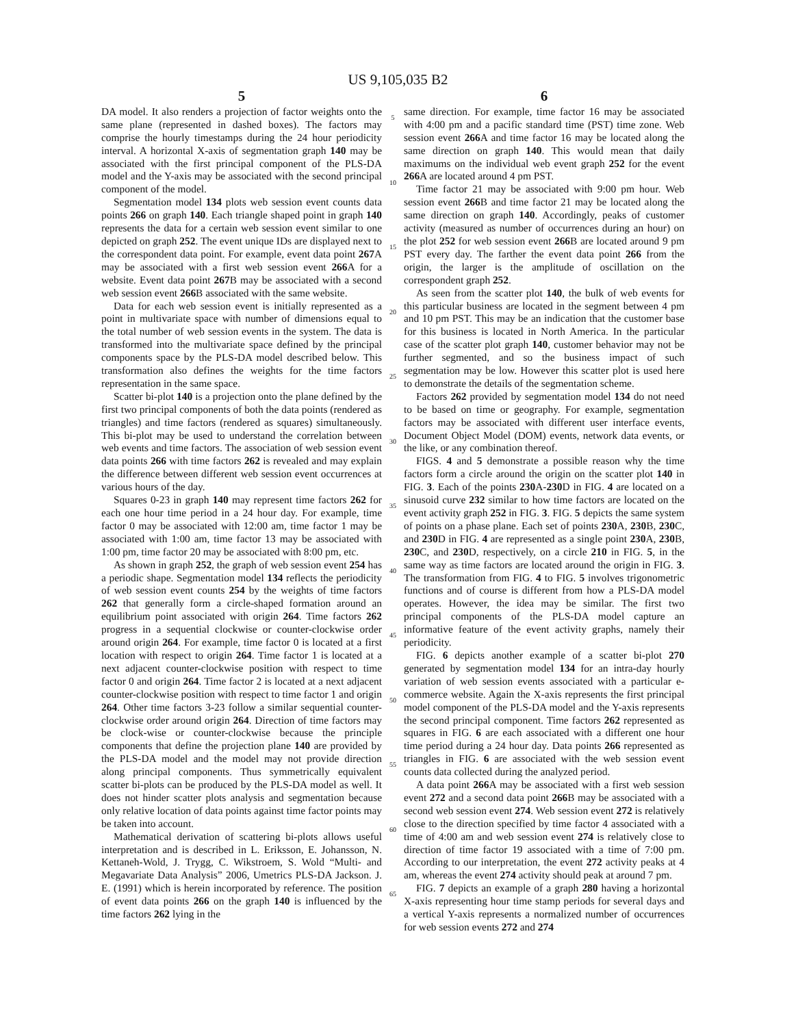US 9,105,035 B2
5
DA model. It also renders a projection of factor weights onto the same plane (represented in dashed boxes). The factors may comprise the hourly timestamps during the 24 hour periodicity interval. A horizontal X-axis of segmentation graph 140 may be associated with the first principal component of the PLS-DA model and the Y-axis may be associated with the second principal component of the model.
Segmentation model 134 plots web session event counts data points 266 on graph 140. Each triangle shaped point in graph 140 represents the data for a certain web session event similar to one depicted on graph 252. The event unique IDs are displayed next to the correspondent data point. For example, event data point 267 A may be associated with a first web session event 266 A for a website. Event data point 267 B may be associated with a second web session event 266 B associated with the same website.
Data for each web session event is initially represented as a point in multivariate space with number of dimensions equal to the total number of web session events in the system. The data is transformed into the multivariate space defined by the principal components space by the PLS-DA model described below. This transformation also defines the weights for the time factors representation in the same space.
Scatter bi-plot 140 is a projection onto the plane defined by the first two principal components of both the data points (rendered as triangles) and time factors (rendered as squares) simultaneously. This bi-plot may be used to understand the correlation between web events and time factors. The association of web session event data points 266 with time factors 262 is revealed and may explain the difference between different web session event occurrences at various hours of the day.
Squares 0-23 in graph 140 may represent time factors 262 for each one hour time period in a 24 hour day. For example, time factor 0 may be associated with 12:00 am, time factor 1 may be associated with 1:00 am, time factor 13 may be associated with 1:00 pm, time factor 20 may be associated with 8:00 pm, etc.
As shown in graph 252, the graph of web session event 254 has a periodic shape. Segmentation model 134 reflects the periodicity of web session event counts 254 by the weights of time factors 262 that generally form a circle-shaped formation around an equilibrium point associated with origin 264. Time factors 262 progress in a sequential clockwise or counter-clockwise order around origin 264. For example, time factor 0 is located at a first location with respect to origin 264. Time factor 1 is located at a next adjacent counter-clockwise position with respect to time factor 0 and origin 264. Time factor 2 is located at a next adjacent counter-clockwise position with respect to time factor 1 and origin 264. Other time factors 3-23 follow a similar sequential counter-clockwise order around origin 264. Direction of time factors may be clock-wise or counter-clockwise because the principle components that define the projection plane 140 are provided by the PLS-DA model and the model may not provide direction along principal components. Thus symmetrically equivalent scatter bi-plots can be produced by the PLS-DA model as well. It does not hinder scatter plots analysis and segmentation because only relative location of data points against time factor points may be taken into account.
Mathematical derivation of scattering bi-plots allows useful interpretation and is described in L. Eriksson, E. Johansson, N. Kettaneh-Wold, J. Trygg, C. Wikstroem, S. Wold “Multi- and Megavariate Data Analysis” 2006, Umetrics PLS-DA Jackson. J. E. (1991) which is herein incorporated by reference. The position of event data points 266 on the graph 140 is influenced by the time factors 262 lying in the
5
10
15
20
25
30
35
40
45
50
55
60
65
6
same direction. For example, time factor 16 may be associated with 4:00 pm and a pacific standard time (PST) time zone. Web session event 266 A and time factor 16 may be located along the same direction on graph 140. This would mean that daily maximums on the individual web event graph 252 for the event 266 A are located around 4 pm PST.
Time factor 21 may be associated with 9:00 pm hour. Web session event 266 B and time factor 21 may be located along the same direction on graph 140. Accordingly, peaks of customer activity (measured as number of occurrences during an hour) on the plot 252 for web session event 266 B are located around 9 pm PST every day. The farther the event data point 266 from the origin, the larger is the amplitude of oscillation on the correspondent graph 252.
As seen from the scatter plot 140, the bulk of web events for this particular business are located in the segment between 4 pm and 10 pm PST. This may be an indication that the customer base for this business is located in North America. In the particular case of the scatter plot graph 140, customer behavior may not be further segmented, and so the business impact of such segmentation may be low. However this scatter plot is used here to demonstrate the details of the segmentation scheme.
Factors 262 provided by segmentation model 134 do not need to be based on time or geography. For example, segmentation factors may be associated with different user interface events, Document Object Model (DOM) events, network data events, or the like, or any combination thereof.
FIGS. 4 and 5 demonstrate a possible reason why the time factors form a circle around the origin on the scatter plot 140 in FIG. 3. Each of the points 230 A-230 D in FIG. 4 are located on a sinusoid curve 232 similar to how time factors are located on the event activity graph 252 in FIG. 3. FIG. 5 depicts the same system of points on a phase plane. Each set of points 230 A, 230 B, 230 C, and 230 D in FIG. 4 are represented as a single point 230 A, 230 B, 230 C, and 230 D, respectively, on a circle 210 in FIG. 5, in the same way as time factors are located around the origin in FIG. 3. The transformation from FIG. 4 to FIG. 5 involves trigonometric functions and of course is different from how a PLS-DA model operates. However, the idea may be similar. The first two principal components of the PLS-DA model capture an informative feature of the event activity graphs, namely their periodicity.
FIG. 6 depicts another example of a scatter bi-plot 270 generated by segmentation model 134 for an intra-day hourly variation of web session events associated with a particular e-commerce website. Again the X-axis represents the first principal model component of the PLS-DA model and the Y-axis represents the second principal component. Time factors 262 represented as squares in FIG. 6 are each associated with a different one hour time period during a 24 hour day. Data points 266 represented as triangles in FIG. 6 are associated with the web session event counts data collected during the analyzed period.
A data point 266 A may be associated with a first web session event 272 and a second data point 266 B may be associated with a second web session event 274. Web session event 272 is relatively close to the direction specified by time factor 4 associated with a time of 4:00 am and web session event 274 is relatively close to direction of time factor 19 associated with a time of 7:00 pm. According to our interpretation, the event 272 activity peaks at 4 am, whereas the event 274 activity should peak at around 7 pm.
FIG. 7 depicts an example of a graph 280 having a horizontal X-axis representing hour time stamp periods for several days and a vertical Y-axis represents a normalized number of occurrences for web session events 272 and 274